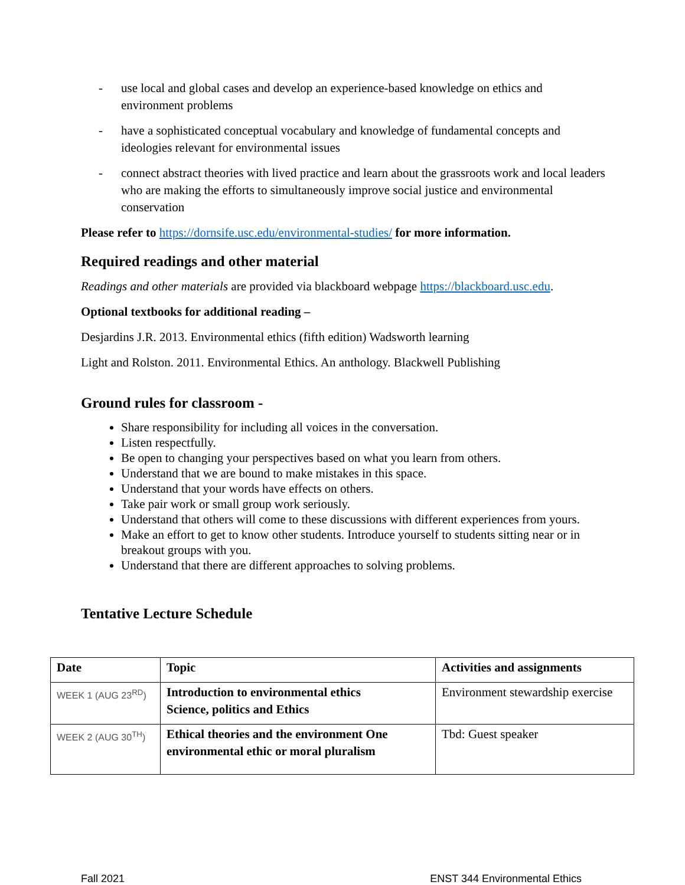- use local and global cases and develop an experience-based knowledge on ethics and environment problems
- have a sophisticated conceptual vocabulary and knowledge of fundamental concepts and ideologies relevant for environmental issues
- connect abstract theories with lived practice and learn about the grassroots work and local leaders who are making the efforts to simultaneously improve social justice and environmental conservation
Please refer to https://dornsife.usc.edu/environmental-studies/ for more information.
Required readings and other material
Readings and other materials are provided via blackboard webpage https://blackboard.usc.edu.
Optional textbooks for additional reading –
Desjardins J.R. 2013. Environmental ethics (fifth edition) Wadsworth learning
Light and Rolston. 2011. Environmental Ethics. An anthology. Blackwell Publishing
Ground rules for classroom -
Share responsibility for including all voices in the conversation.
Listen respectfully.
Be open to changing your perspectives based on what you learn from others.
Understand that we are bound to make mistakes in this space.
Understand that your words have effects on others.
Take pair work or small group work seriously.
Understand that others will come to these discussions with different experiences from yours.
Make an effort to get to know other students. Introduce yourself to students sitting near or in breakout groups with you.
Understand that there are different approaches to solving problems.
Tentative Lecture Schedule
| Date | Topic | Activities and assignments |
| --- | --- | --- |
| WEEK 1 (AUG 23<sup>RD</sup>) | Introduction to environmental ethics Science, politics and Ethics | Environment stewardship exercise |
| WEEK 2 (AUG 30<sup>TH</sup>) | Ethical theories and the environment One environmental ethic or moral pluralism | Tbd: Guest speaker |
Fall 2021 ENST 344 Environmental Ethics